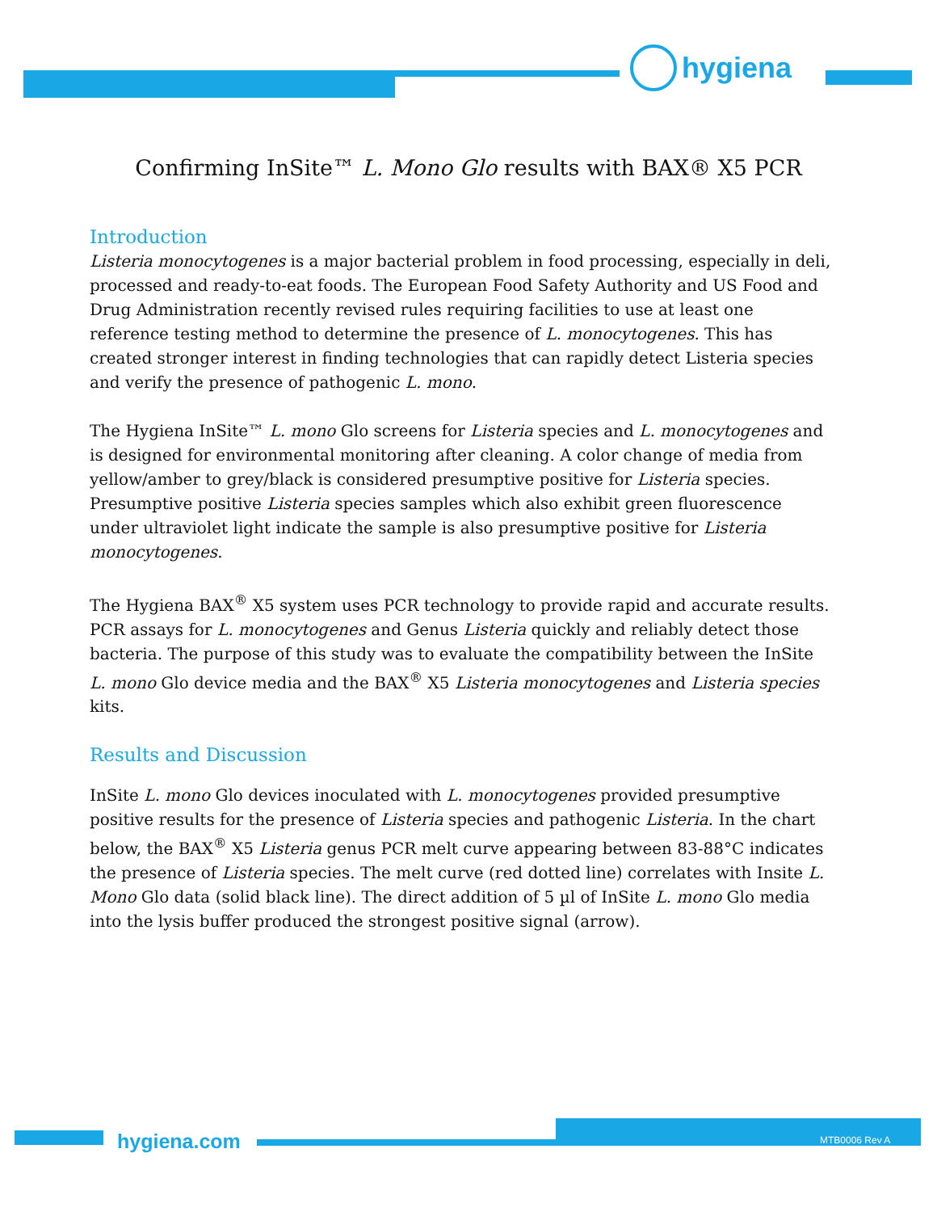hygiena
Confirming InSite™ L. Mono Glo results with BAX® X5 PCR
Introduction
Listeria monocytogenes is a major bacterial problem in food processing, especially in deli, processed and ready-to-eat foods. The European Food Safety Authority and US Food and Drug Administration recently revised rules requiring facilities to use at least one reference testing method to determine the presence of L. monocytogenes. This has created stronger interest in finding technologies that can rapidly detect Listeria species and verify the presence of pathogenic L. mono.
The Hygiena InSite™ L. mono Glo screens for Listeria species and L. monocytogenes and is designed for environmental monitoring after cleaning. A color change of media from yellow/amber to grey/black is considered presumptive positive for Listeria species. Presumptive positive Listeria species samples which also exhibit green fluorescence under ultraviolet light indicate the sample is also presumptive positive for Listeria monocytogenes.
The Hygiena BAX<sup>®</sup> X5 system uses PCR technology to provide rapid and accurate results. PCR assays for L. monocytogenes and Genus Listeria quickly and reliably detect those bacteria. The purpose of this study was to evaluate the compatibility between the InSite L. mono Glo device media and the BAX<sup>®</sup> X5 Listeria monocytogenes and Listeria species kits.
Results and Discussion
InSite L. mono Glo devices inoculated with L. monocytogenes provided presumptive positive results for the presence of Listeria species and pathogenic Listeria. In the chart below, the BAX<sup>®</sup> X5 Listeria genus PCR melt curve appearing between 83-88°C indicates the presence of Listeria species. The melt curve (red dotted line) correlates with Insite L. Mono Glo data (solid black line). The direct addition of 5 µl of InSite L. mono Glo media into the lysis buffer produced the strongest positive signal (arrow).
hygiena.com MTB0006 Rev A